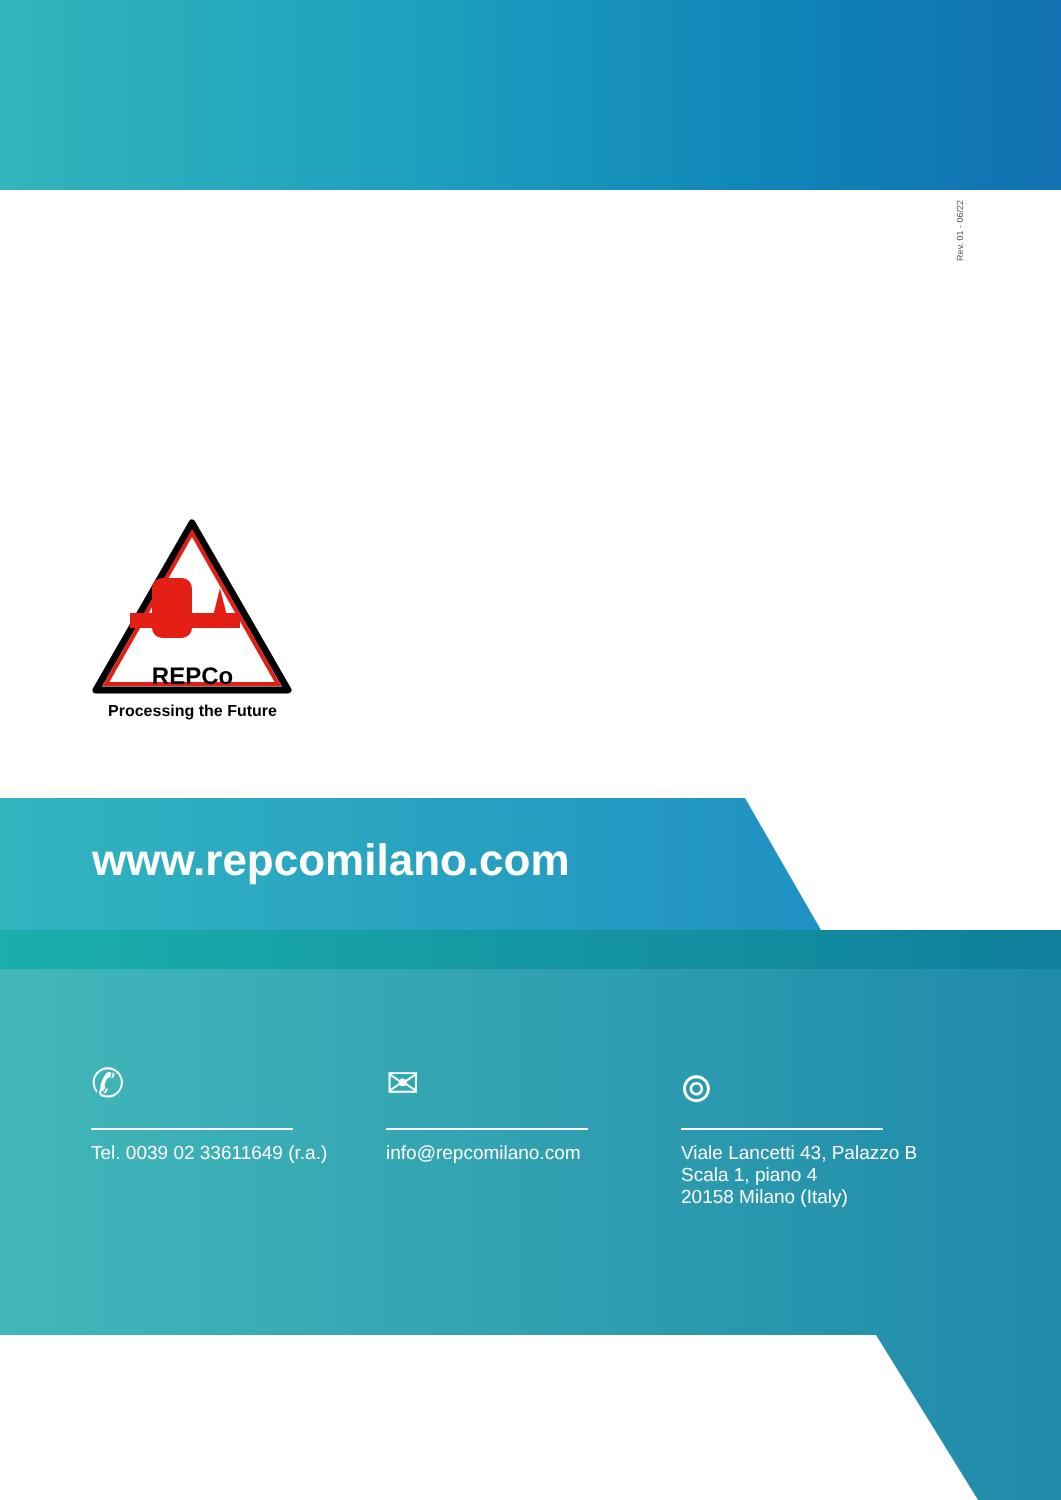Rev. 01 - 06/22
REPCo
Processing the Future
www.repcomilano.com
✆
Tel. 0039 02 33611649 (r.a.)
✉
info@repcomilano.com
⌾
Viale Lancetti 43, Palazzo B
Scala 1, piano 4
20158 Milano (Italy)